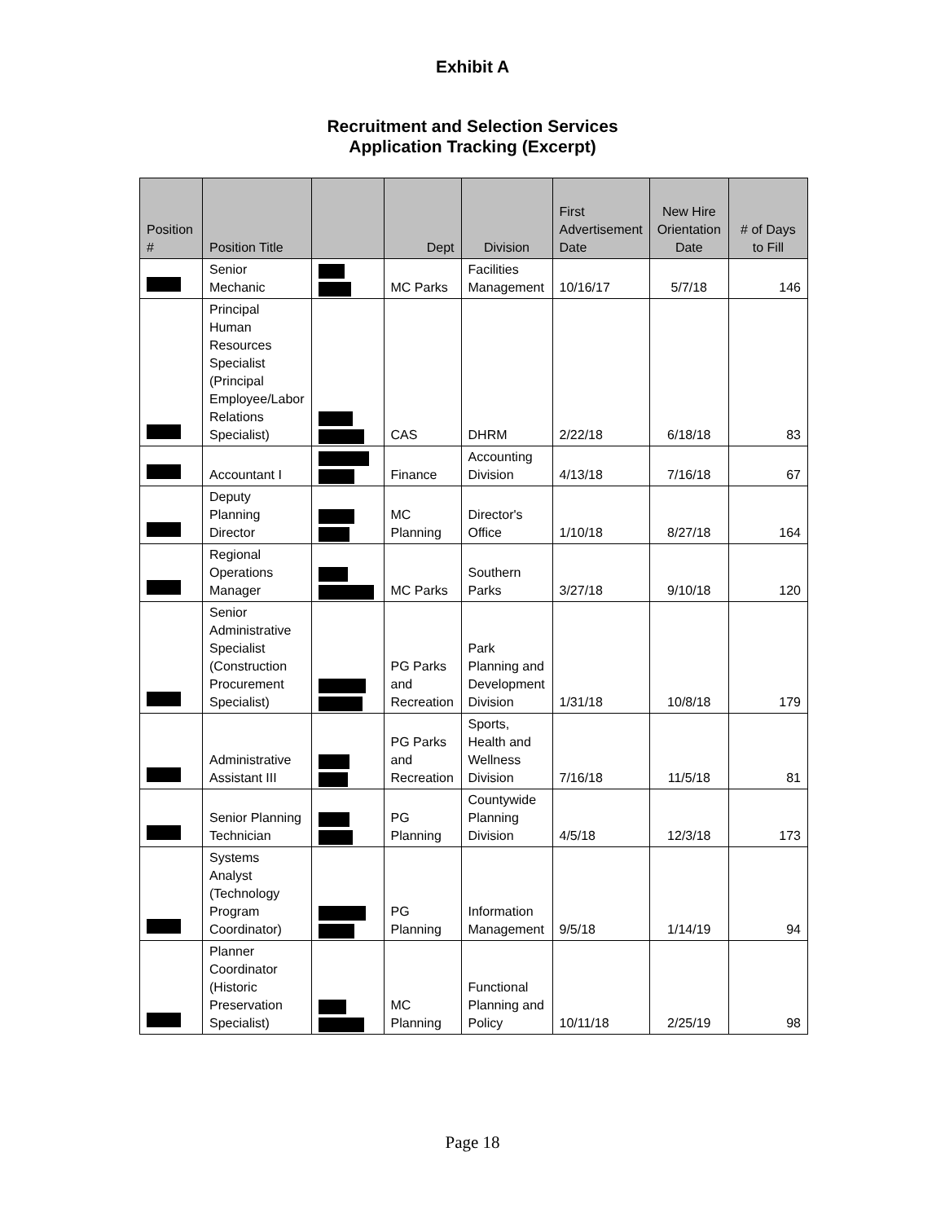Exhibit A
Recruitment and Selection Services
Application Tracking (Excerpt)
| Position # | Position Title | | Dept | Division | First Advertisement Date | New Hire Orientation Date | # of Days to Fill |
| --- | --- | --- | --- | --- | --- | --- | --- |
| | Senior Mechanic | | MC Parks | Facilities Management | 10/16/17 | 5/7/18 | 146 |
| | Principal Human Resources Specialist (Principal Employee/Labor Relations Specialist) | | CAS | DHRM | 2/22/18 | 6/18/18 | 83 |
| | Accountant I | | Finance | Accounting Division | 4/13/18 | 7/16/18 | 67 |
| | Deputy Planning Director | | MC Planning | Director's Office | 1/10/18 | 8/27/18 | 164 |
| | Regional Operations Manager | | MC Parks | Southern Parks | 3/27/18 | 9/10/18 | 120 |
| | Senior Administrative Specialist (Construction Procurement Specialist) | | PG Parks and Recreation | Park Planning and Development Division | 1/31/18 | 10/8/18 | 179 |
| | Administrative Assistant III | | PG Parks and Recreation | Sports, Health and Wellness Division | 7/16/18 | 11/5/18 | 81 |
| | Senior Planning Technician | | PG Planning | Countywide Planning Division | 4/5/18 | 12/3/18 | 173 |
| | Systems Analyst (Technology Program Coordinator) | | PG Planning | Information Management | 9/5/18 | 1/14/19 | 94 |
| | Planner Coordinator (Historic Preservation Specialist) | | MC Planning | Functional Planning and Policy | 10/11/18 | 2/25/19 | 98 |
Page 18